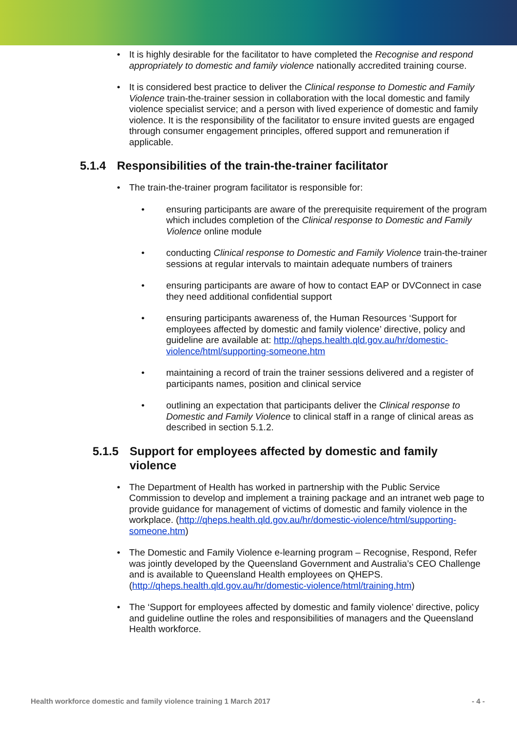• It is highly desirable for the facilitator to have completed the Recognise and respond appropriately to domestic and family violence nationally accredited training course.
• It is considered best practice to deliver the Clinical response to Domestic and Family Violence train-the-trainer session in collaboration with the local domestic and family violence specialist service; and a person with lived experience of domestic and family violence. It is the responsibility of the facilitator to ensure invited guests are engaged through consumer engagement principles, offered support and remuneration if applicable.
5.1.4 Responsibilities of the train-the-trainer facilitator
• The train-the-trainer program facilitator is responsible for:
• ensuring participants are aware of the prerequisite requirement of the program which includes completion of the Clinical response to Domestic and Family Violence online module
• conducting Clinical response to Domestic and Family Violence train-the-trainer sessions at regular intervals to maintain adequate numbers of trainers
• ensuring participants are aware of how to contact EAP or DVConnect in case they need additional confidential support
• ensuring participants awareness of, the Human Resources ‘Support for employees affected by domestic and family violence’ directive, policy and guideline are available at: http://qheps.health.qld.gov.au/hr/domestic-violence/html/supporting-someone.htm
• maintaining a record of train the trainer sessions delivered and a register of participants names, position and clinical service
• outlining an expectation that participants deliver the Clinical response to Domestic and Family Violence to clinical staff in a range of clinical areas as described in section 5.1.2.
5.1.5 Support for employees affected by domestic and family violence
• The Department of Health has worked in partnership with the Public Service Commission to develop and implement a training package and an intranet web page to provide guidance for management of victims of domestic and family violence in the workplace. (http://qheps.health.qld.gov.au/hr/domestic-violence/html/supporting-someone.htm)
• The Domestic and Family Violence e-learning program – Recognise, Respond, Refer was jointly developed by the Queensland Government and Australia’s CEO Challenge and is available to Queensland Health employees on QHEPS. (http://qheps.health.qld.gov.au/hr/domestic-violence/html/training.htm)
• The ‘Support for employees affected by domestic and family violence’ directive, policy and guideline outline the roles and responsibilities of managers and the Queensland Health workforce.
Health workforce domestic and family violence training 1 March 2017 - 4 -